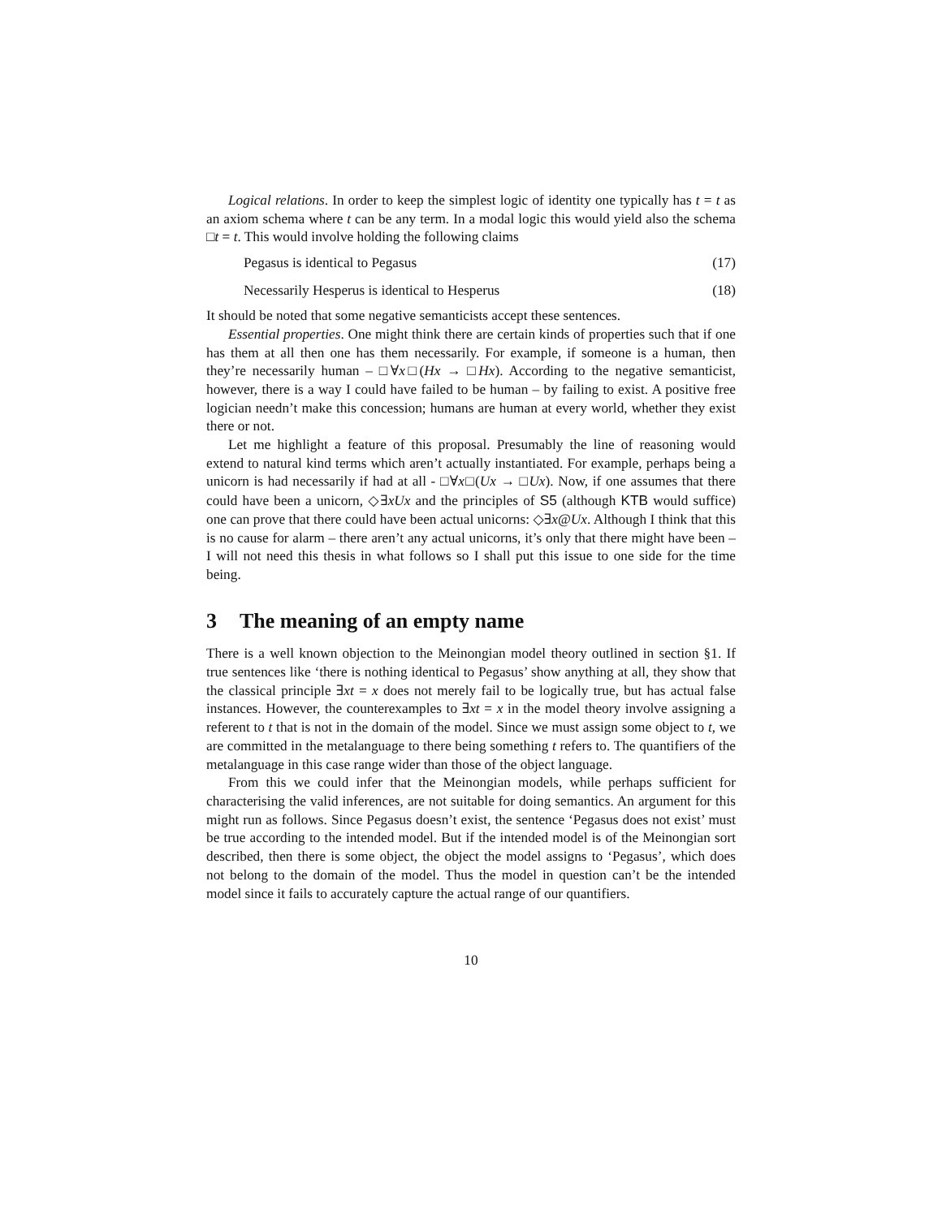Logical relations. In order to keep the simplest logic of identity one typically has t = t as an axiom schema where t can be any term. In a modal logic this would yield also the schema □t = t. This would involve holding the following claims
Pegasus is identical to Pegasus (17)
Necessarily Hesperus is identical to Hesperus (18)
It should be noted that some negative semanticists accept these sentences.
Essential properties. One might think there are certain kinds of properties such that if one has them at all then one has them necessarily. For example, if someone is a human, then they’re necessarily human – □∀x□(Hx → □Hx). According to the negative semanticist, however, there is a way I could have failed to be human – by failing to exist. A positive free logician needn’t make this concession; humans are human at every world, whether they exist there or not.
Let me highlight a feature of this proposal. Presumably the line of reasoning would extend to natural kind terms which aren’t actually instantiated. For example, perhaps being a unicorn is had necessarily if had at all - □∀x□(Ux → □Ux). Now, if one assumes that there could have been a unicorn, ◇∃xUx and the principles of S5 (although KTB would suffice) one can prove that there could have been actual unicorns: ◇∃x@Ux. Although I think that this is no cause for alarm – there aren’t any actual unicorns, it’s only that there might have been – I will not need this thesis in what follows so I shall put this issue to one side for the time being.
3 The meaning of an empty name
There is a well known objection to the Meinongian model theory outlined in section §1. If true sentences like ‘there is nothing identical to Pegasus’ show anything at all, they show that the classical principle ∃xt = x does not merely fail to be logically true, but has actual false instances. However, the counterexamples to ∃xt = x in the model theory involve assigning a referent to t that is not in the domain of the model. Since we must assign some object to t, we are committed in the metalanguage to there being something t refers to. The quantifiers of the metalanguage in this case range wider than those of the object language.
From this we could infer that the Meinongian models, while perhaps sufficient for characterising the valid inferences, are not suitable for doing semantics. An argument for this might run as follows. Since Pegasus doesn’t exist, the sentence ‘Pegasus does not exist’ must be true according to the intended model. But if the intended model is of the Meinongian sort described, then there is some object, the object the model assigns to ‘Pegasus’, which does not belong to the domain of the model. Thus the model in question can’t be the intended model since it fails to accurately capture the actual range of our quantifiers.
10